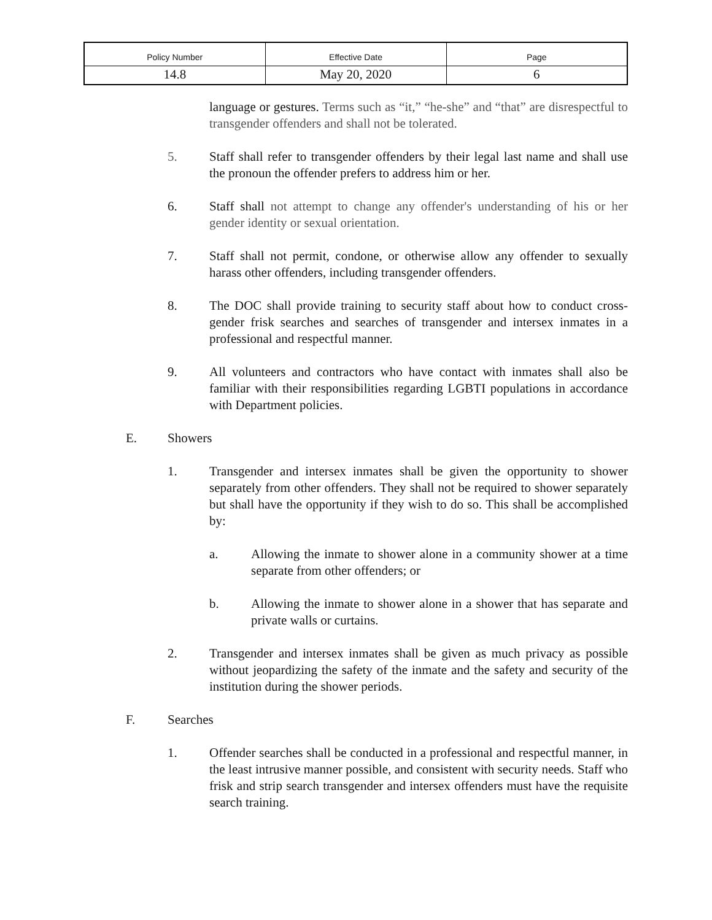| Policy Number | Effective Date | Page |
| 14.8 | May 20, 2020 | 6 |
language or gestures. Terms such as “it,” “he-she” and “that” are disrespectful to transgender offenders and shall not be tolerated.
5. Staff shall refer to transgender offenders by their legal last name and shall use the pronoun the offender prefers to address him or her.
6. Staff shall not attempt to change any offender's understanding of his or her gender identity or sexual orientation.
7. Staff shall not permit, condone, or otherwise allow any offender to sexually harass other offenders, including transgender offenders.
8. The DOC shall provide training to security staff about how to conduct cross-gender frisk searches and searches of transgender and intersex inmates in a professional and respectful manner.
9. All volunteers and contractors who have contact with inmates shall also be familiar with their responsibilities regarding LGBTI populations in accordance with Department policies.
E. Showers
1. Transgender and intersex inmates shall be given the opportunity to shower separately from other offenders. They shall not be required to shower separately but shall have the opportunity if they wish to do so. This shall be accomplished by:
a. Allowing the inmate to shower alone in a community shower at a time separate from other offenders; or
b. Allowing the inmate to shower alone in a shower that has separate and private walls or curtains.
2. Transgender and intersex inmates shall be given as much privacy as possible without jeopardizing the safety of the inmate and the safety and security of the institution during the shower periods.
F. Searches
1. Offender searches shall be conducted in a professional and respectful manner, in the least intrusive manner possible, and consistent with security needs. Staff who frisk and strip search transgender and intersex offenders must have the requisite search training.